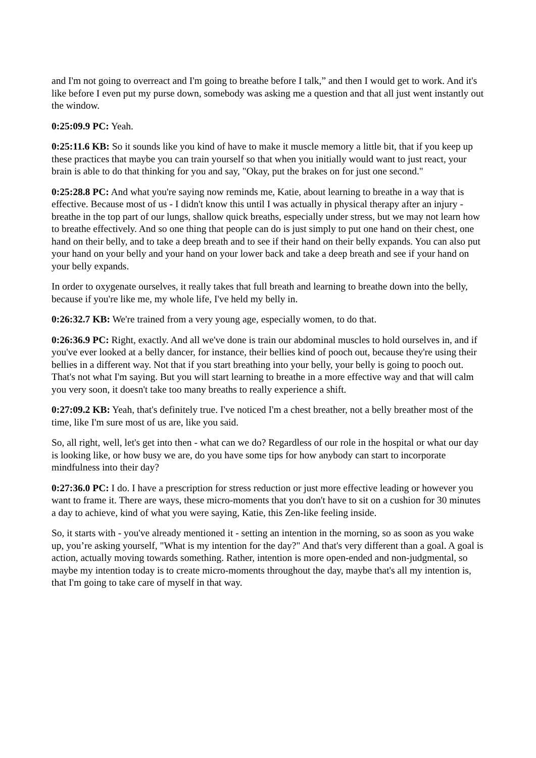and I'm not going to overreact and I'm going to breathe before I talk,” and then I would get to work. And it's like before I even put my purse down, somebody was asking me a question and that all just went instantly out the window.
0:25:09.9 PC: Yeah.
0:25:11.6 KB: So it sounds like you kind of have to make it muscle memory a little bit, that if you keep up these practices that maybe you can train yourself so that when you initially would want to just react, your brain is able to do that thinking for you and say, "Okay, put the brakes on for just one second."
0:25:28.8 PC: And what you're saying now reminds me, Katie, about learning to breathe in a way that is effective. Because most of us - I didn't know this until I was actually in physical therapy after an injury - breathe in the top part of our lungs, shallow quick breaths, especially under stress, but we may not learn how to breathe effectively. And so one thing that people can do is just simply to put one hand on their chest, one hand on their belly, and to take a deep breath and to see if their hand on their belly expands. You can also put your hand on your belly and your hand on your lower back and take a deep breath and see if your hand on your belly expands.
In order to oxygenate ourselves, it really takes that full breath and learning to breathe down into the belly, because if you're like me, my whole life, I've held my belly in.
0:26:32.7 KB: We're trained from a very young age, especially women, to do that.
0:26:36.9 PC: Right, exactly. And all we've done is train our abdominal muscles to hold ourselves in, and if you've ever looked at a belly dancer, for instance, their bellies kind of pooch out, because they're using their bellies in a different way. Not that if you start breathing into your belly, your belly is going to pooch out. That's not what I'm saying. But you will start learning to breathe in a more effective way and that will calm you very soon, it doesn't take too many breaths to really experience a shift.
0:27:09.2 KB: Yeah, that's definitely true. I've noticed I'm a chest breather, not a belly breather most of the time, like I'm sure most of us are, like you said.
So, all right, well, let's get into then - what can we do? Regardless of our role in the hospital or what our day is looking like, or how busy we are, do you have some tips for how anybody can start to incorporate mindfulness into their day?
0:27:36.0 PC: I do. I have a prescription for stress reduction or just more effective leading or however you want to frame it. There are ways, these micro-moments that you don't have to sit on a cushion for 30 minutes a day to achieve, kind of what you were saying, Katie, this Zen-like feeling inside.
So, it starts with - you've already mentioned it - setting an intention in the morning, so as soon as you wake up, you’re asking yourself, "What is my intention for the day?" And that's very different than a goal. A goal is action, actually moving towards something. Rather, intention is more open-ended and non-judgmental, so maybe my intention today is to create micro-moments throughout the day, maybe that's all my intention is, that I'm going to take care of myself in that way.